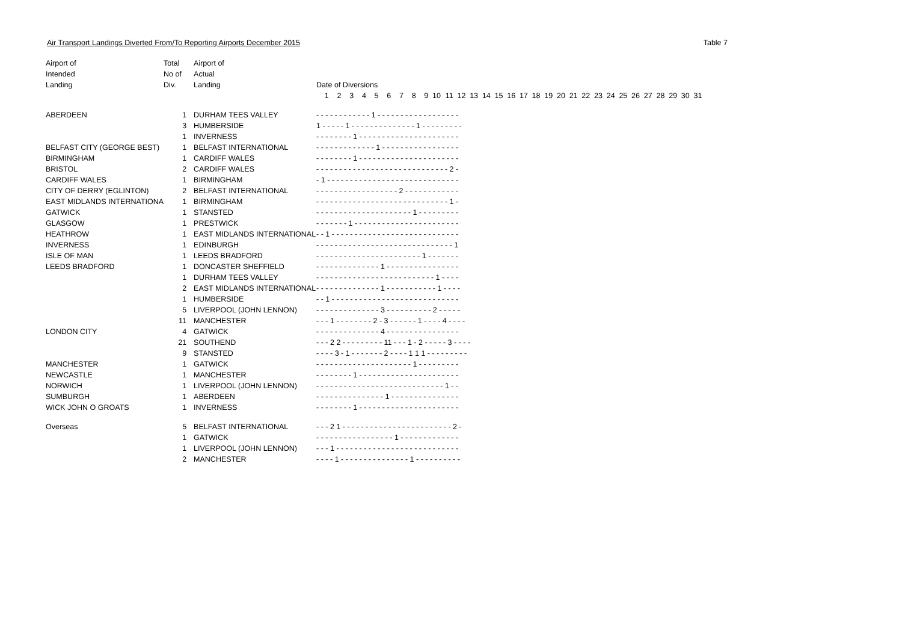Air Transport Landings Diverted From/To Reporting Airports December 2015 Table 7
| Airport of | Total | Airport of | | | | | | | | | | | | | | | | | | | | | | | | | | | | | | | |
| --- | --- | --- | --- | --- | --- | --- | --- | --- | --- | --- | --- | --- | --- | --- | --- | --- | --- | --- | --- | --- | --- | --- | --- | --- | --- | --- | --- | --- | --- | --- | --- | --- | --- |
| Intended | No of | Actual | | | | | | | | | | | | | | | | | | | | | | | | | | | | | | | |
| Landing | Div. | Landing | Date of Diversions | | | | | | | | | | | | | | | | | | | | | | | | | | | | | | |
| | | | 1 | 2 | 3 | 4 | 5 | 6 | 7 | 8 | 9 | 10 | 11 | 12 | 13 | 14 | 15 | 16 | 17 | 18 | 19 | 20 | 21 | 22 | 23 | 24 | 25 | 26 | 27 | 28 | 29 | 30 | 31 |
| ABERDEEN | 1 | DURHAM TEES VALLEY | - - - - - - - - - - - - 1 - - - - - - - - - - - - - - - - - - | | | | | | | | | | | | | | | | | | | | | | | | | | | | | | |
| | 3 | HUMBERSIDE | 1 - - - - - 1 - - - - - - - - - - - - - - 1 - - - - - - - - - | | | | | | | | | | | | | | | | | | | | | | | | | | | | | | |
| | 1 | INVERNESS | - - - - - - - - 1 - - - - - - - - - - - - - - - - - - - - - - | | | | | | | | | | | | | | | | | | | | | | | | | | | | | | |
| BELFAST CITY (GEORGE BEST) | 1 | BELFAST INTERNATIONAL | - - - - - - - - - - - - - 1 - - - - - - - - - - - - - - - - - | | | | | | | | | | | | | | | | | | | | | | | | | | | | | | |
| BIRMINGHAM | 1 | CARDIFF WALES | - - - - - - - - 1 - - - - - - - - - - - - - - - - - - - - - - | | | | | | | | | | | | | | | | | | | | | | | | | | | | | | |
| BRISTOL | 2 | CARDIFF WALES | - - - - - - - - - - - - - - - - - - - - - - - - - - - - - 2 - | | | | | | | | | | | | | | | | | | | | | | | | | | | | | | |
| CARDIFF WALES | 1 | BIRMINGHAM | - 1 - - - - - - - - - - - - - - - - - - - - - - - - - - - - - | | | | | | | | | | | | | | | | | | | | | | | | | | | | | | |
| CITY OF DERRY (EGLINTON) | 2 | BELFAST INTERNATIONAL | - - - - - - - - - - - - - - - - - - 2 - - - - - - - - - - - - | | | | | | | | | | | | | | | | | | | | | | | | | | | | | | |
| EAST MIDLANDS INTERNATIONA | 1 | BIRMINGHAM | - - - - - - - - - - - - - - - - - - - - - - - - - - - - - 1 - | | | | | | | | | | | | | | | | | | | | | | | | | | | | | | |
| GATWICK | 1 | STANSTED | - - - - - - - - - - - - - - - - - - - - - 1 - - - - - - - - - | | | | | | | | | | | | | | | | | | | | | | | | | | | | | | |
| GLASGOW | 1 | PRESTWICK | - - - - - - - 1 - - - - - - - - - - - - - - - - - - - - - - - | | | | | | | | | | | | | | | | | | | | | | | | | | | | | | |
| HEATHROW | 1 | EAST MIDLANDS INTERNATIONAL | - - 1 - - - - - - - - - - - - - - - - - - - - - - - - - - - - | | | | | | | | | | | | | | | | | | | | | | | | | | | | | | |
| INVERNESS | 1 | EDINBURGH | - - - - - - - - - - - - - - - - - - - - - - - - - - - - - - 1 | | | | | | | | | | | | | | | | | | | | | | | | | | | | | | |
| ISLE OF MAN | 1 | LEEDS BRADFORD | - - - - - - - - - - - - - - - - - - - - - - - 1 - - - - - - - | | | | | | | | | | | | | | | | | | | | | | | | | | | | | | |
| LEEDS BRADFORD | 1 | DONCASTER SHEFFIELD | - - - - - - - - - - - - - - 1 - - - - - - - - - - - - - - - - | | | | | | | | | | | | | | | | | | | | | | | | | | | | | | |
| | 1 | DURHAM TEES VALLEY | - - - - - - - - - - - - - - - - - - - - - - - - - - 1 - - - - | | | | | | | | | | | | | | | | | | | | | | | | | | | | | | |
| | 2 | EAST MIDLANDS INTERNATIONAL | - - - - - - - - - - - - - - 1 - - - - - - - - - - - 1 - - - - | | | | | | | | | | | | | | | | | | | | | | | | | | | | | | |
| | 1 | HUMBERSIDE | - - 1 - - - - - - - - - - - - - - - - - - - - - - - - - - - - | | | | | | | | | | | | | | | | | | | | | | | | | | | | | | |
| | 5 | LIVERPOOL (JOHN LENNON) | - - - - - - - - - - - - - - 3 - - - - - - - - - - 2 - - - - - | | | | | | | | | | | | | | | | | | | | | | | | | | | | | | |
| | 11 | MANCHESTER | - - - 1 - - - - - - - - 2 - 3 - - - - - - 1 - - - - 4 - - - - | | | | | | | | | | | | | | | | | | | | | | | | | | | | | | |
| LONDON CITY | 4 | GATWICK | - - - - - - - - - - - - - - 4 - - - - - - - - - - - - - - - - | | | | | | | | | | | | | | | | | | | | | | | | | | | | | | |
| | 21 | SOUTHEND | - - - 2 2 - - - - - - - - - 11 - - - 1 - 2 - - - - - 3 - - - - | | | | | | | | | | | | | | | | | | | | | | | | | | | | | | |
| | 9 | STANSTED | - - - - 3 - 1 - - - - - - - 2 - - - - 1 1 1 - - - - - - - - - | | | | | | | | | | | | | | | | | | | | | | | | | | | | | | |
| MANCHESTER | 1 | GATWICK | - - - - - - - - - - - - - - - - - - - - - 1 - - - - - - - - - | | | | | | | | | | | | | | | | | | | | | | | | | | | | | | |
| NEWCASTLE | 1 | MANCHESTER | - - - - - - - - 1 - - - - - - - - - - - - - - - - - - - - - - | | | | | | | | | | | | | | | | | | | | | | | | | | | | | | |
| NORWICH | 1 | LIVERPOOL (JOHN LENNON) | - - - - - - - - - - - - - - - - - - - - - - - - - - - - 1 - - | | | | | | | | | | | | | | | | | | | | | | | | | | | | | | |
| SUMBURGH | 1 | ABERDEEN | - - - - - - - - - - - - - - - 1 - - - - - - - - - - - - - - - | | | | | | | | | | | | | | | | | | | | | | | | | | | | | | |
| WICK JOHN O GROATS | 1 | INVERNESS | - - - - - - - - 1 - - - - - - - - - - - - - - - - - - - - - - | | | | | | | | | | | | | | | | | | | | | | | | | | | | | | |
| Overseas | 5 | BELFAST INTERNATIONAL | - - - 2 1 - - - - - - - - - - - - - - - - - - - - - - - - 2 - | | | | | | | | | | | | | | | | | | | | | | | | | | | | | | |
| | 1 | GATWICK | - - - - - - - - - - - - - - - - - 1 - - - - - - - - - - - - - | | | | | | | | | | | | | | | | | | | | | | | | | | | | | | |
| | 1 | LIVERPOOL (JOHN LENNON) | - - - 1 - - - - - - - - - - - - - - - - - - - - - - - - - - - | | | | | | | | | | | | | | | | | | | | | | | | | | | | | | |
| | 2 | MANCHESTER | - - - - 1 - - - - - - - - - - - - - - - 1 - - - - - - - - - - | | | | | | | | | | | | | | | | | | | | | | | | | | | | | | |